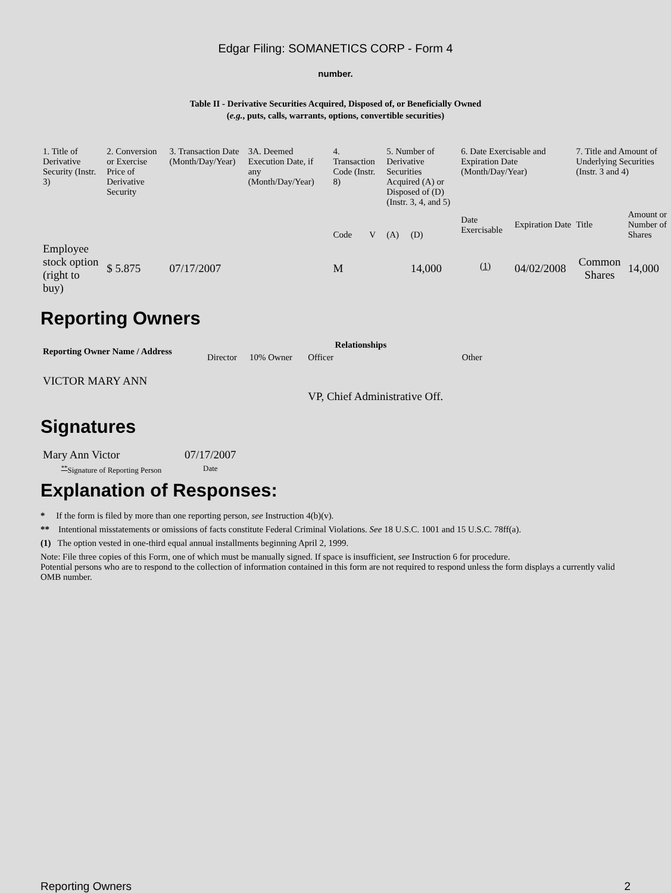Edgar Filing: SOMANETICS CORP - Form 4
number.
Table II - Derivative Securities Acquired, Disposed of, or Beneficially Owned
(e.g., puts, calls, warrants, options, convertible securities)
| 1. Title of Derivative Security (Instr. 3) | 2. Conversion or Exercise Price of Derivative Security | 3. Transaction Date (Month/Day/Year) | 3A. Deemed Execution Date, if any (Month/Day/Year) | 4. Transaction Code (Instr. 8) | | 5. Number of Derivative Securities Acquired (A) or Disposed of (D) (Instr. 3, 4, and 5) | | 6. Date Exercisable and Expiration Date (Month/Day/Year) | | 7. Title and Amount of Underlying Securities (Instr. 3 and 4) | |
| --- | --- | --- | --- | --- | --- | --- | --- | --- | --- | --- | --- |
| | | | | Code | V | (A) | (D) | Date Exercisable | Expiration Date | Title | Amount or Number of Shares |
| Employee stock option (right to buy) | $ 5.875 | 07/17/2007 | | M | | | 14,000 | <sup>(1)</sup> | 04/02/2008 | Common Shares | 14,000 |
Reporting Owners
| Reporting Owner Name / Address | Relationships | | | |
| --- | --- | --- | --- | --- |
| | Director | 10% Owner | Officer | Other |
| VICTOR MARY ANN | | | VP, Chief Administrative Off. | |
Signatures
| Mary Ann Victor | 07/17/2007 |
| <sup>**</sup> Signature of Reporting Person | Date |
Explanation of Responses:
* If the form is filed by more than one reporting person, see Instruction 4(b)(v).
** Intentional misstatements or omissions of facts constitute Federal Criminal Violations. See 18 U.S.C. 1001 and 15 U.S.C. 78ff(a).
(1) The option vested in one-third equal annual installments beginning April 2, 1999.
Note: File three copies of this Form, one of which must be manually signed. If space is insufficient, see Instruction 6 for procedure.
Potential persons who are to respond to the collection of information contained in this form are not required to respond unless the form displays a currently valid OMB number.
Reporting Owners 2